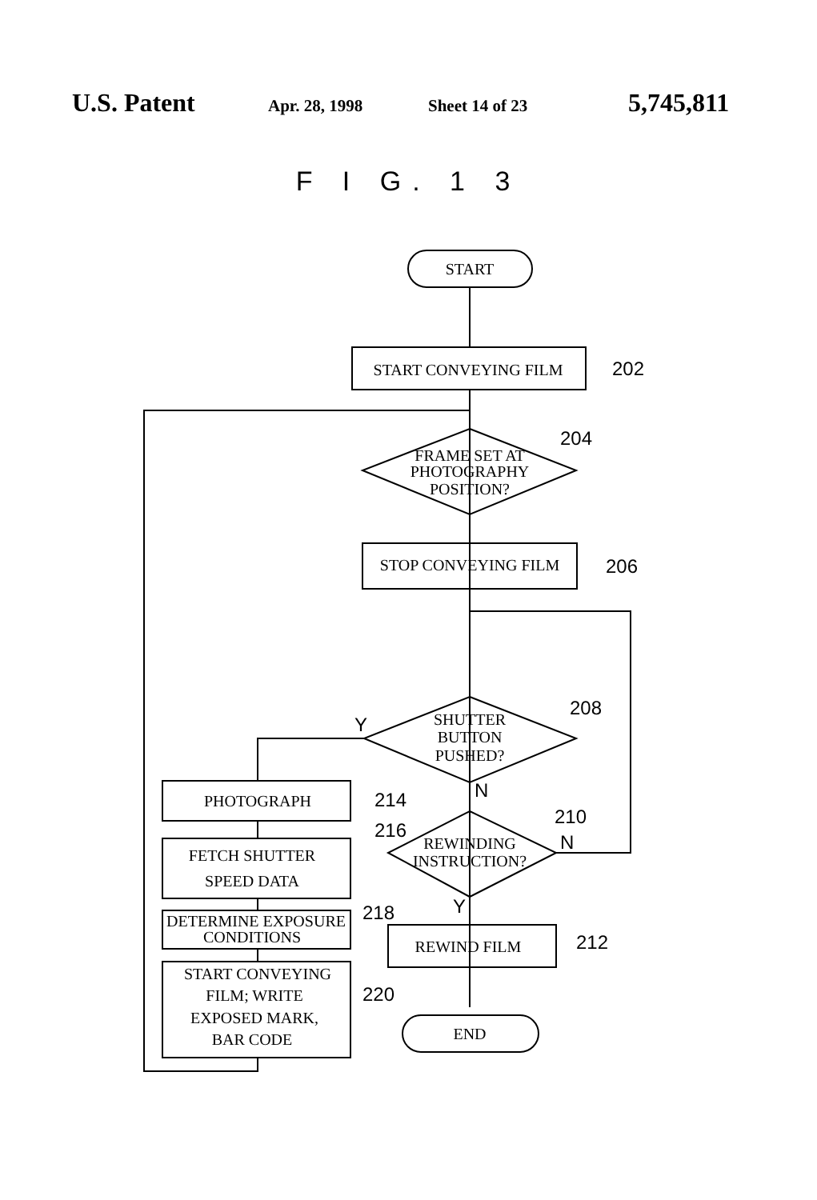U.S. Patent Apr. 28, 1998 Sheet 14 of 23 5,745,811
F I G. 1 3
START
START CONVEYING FILM
202
FRAME SET AT
PHOTOGRAPHY
POSITION?
204
STOP CONVEYING FILM
206
SHUTTER
BUTTON
PUSHED?
208
Y
N
REWINDING
INSTRUCTION?
210
N
Y
REWIND FILM
212
END
PHOTOGRAPH
214
FETCH SHUTTER
SPEED DATA
216
DETERMINE EXPOSURE
CONDITIONS
218
START CONVEYING
FILM; WRITE
EXPOSED MARK,
BAR CODE
220